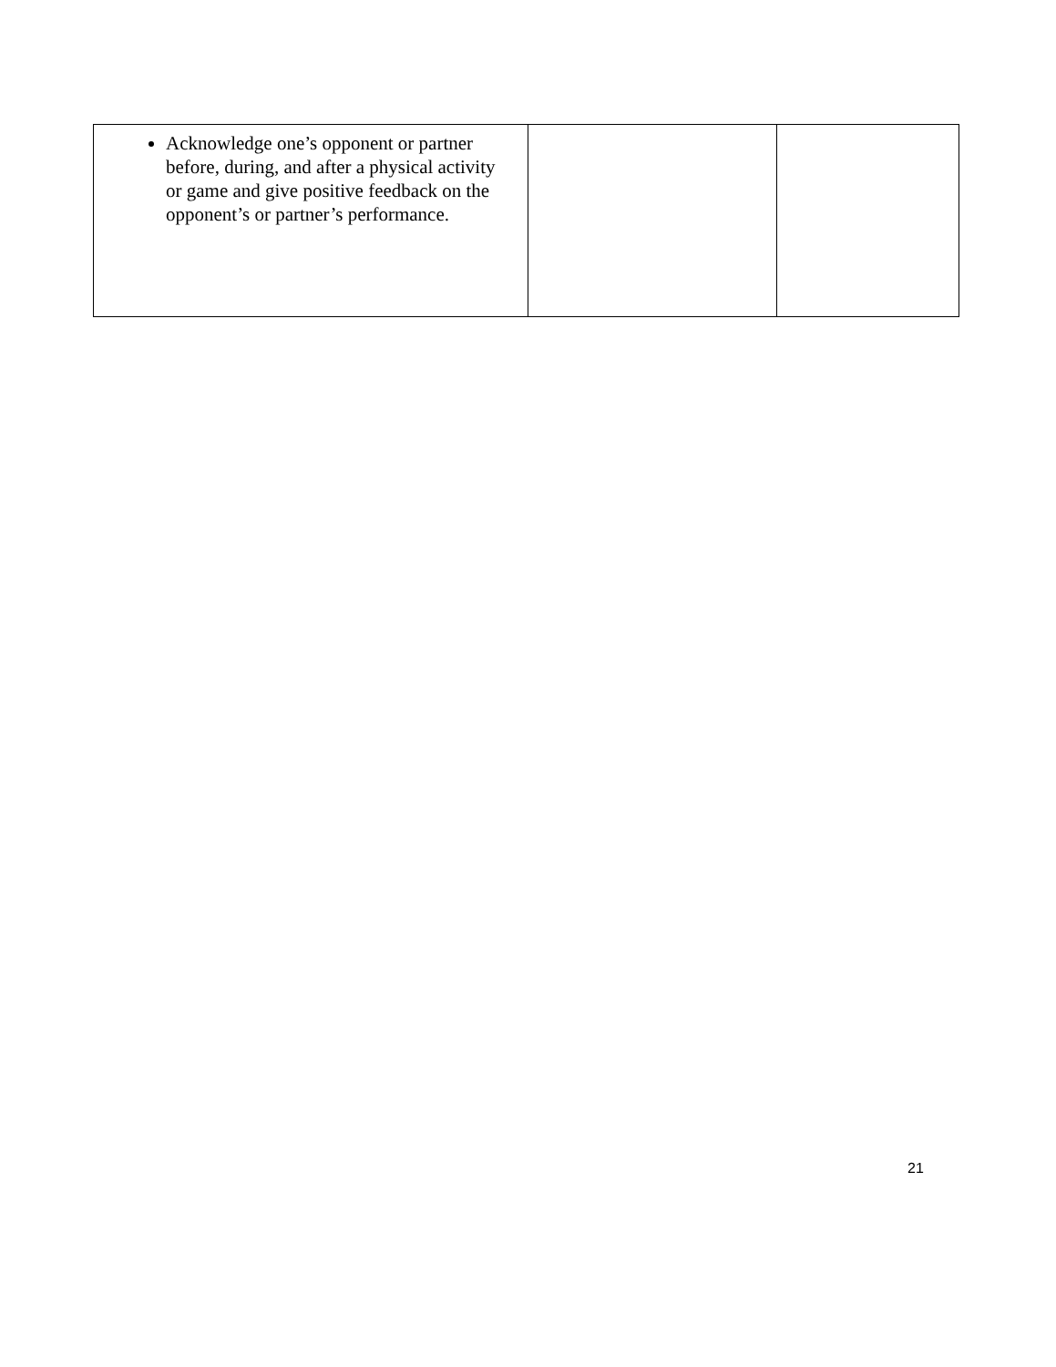| Acknowledge one’s opponent or partner before, during, and after a physical activity or game and give positive feedback on the opponent’s or partner’s performance. | | |
21